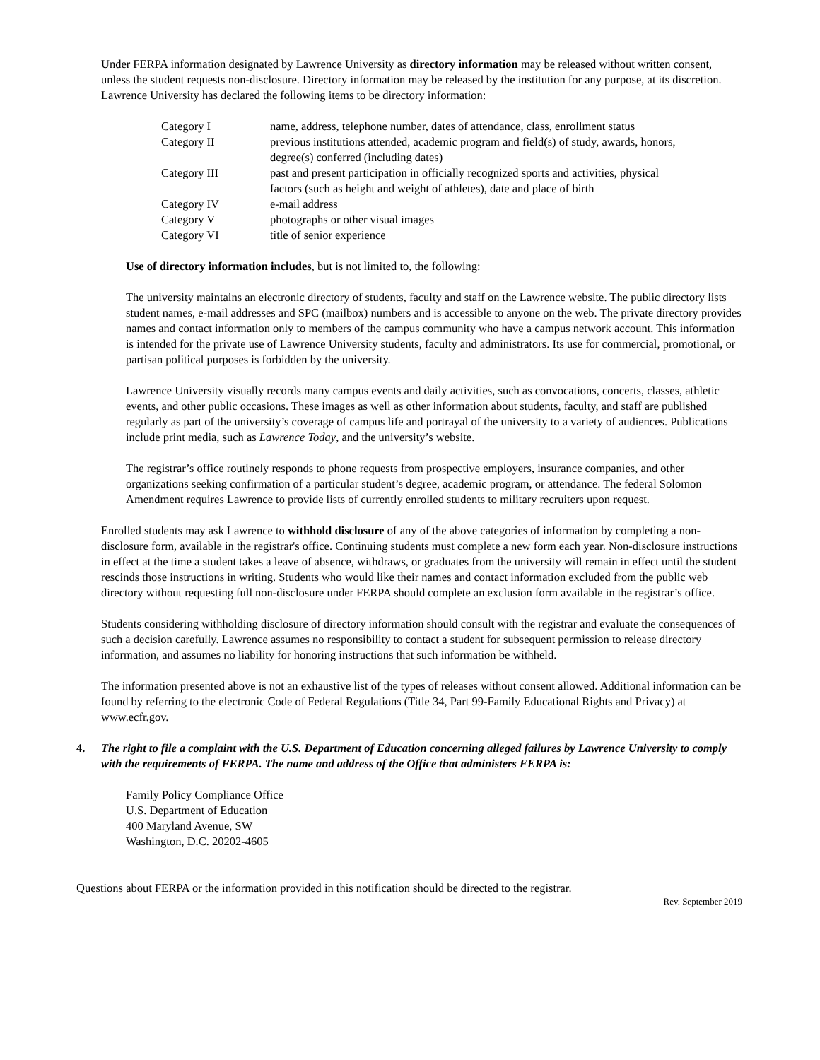Under FERPA information designated by Lawrence University as directory information may be released without written consent, unless the student requests non-disclosure. Directory information may be released by the institution for any purpose, at its discretion. Lawrence University has declared the following items to be directory information:
| Category I | name, address, telephone number, dates of attendance, class, enrollment status |
| Category II | previous institutions attended, academic program and field(s) of study, awards, honors, degree(s) conferred (including dates) |
| Category III | past and present participation in officially recognized sports and activities, physical factors (such as height and weight of athletes), date and place of birth |
| Category IV | e-mail address |
| Category V | photographs or other visual images |
| Category VI | title of senior experience |
Use of directory information includes, but is not limited to, the following:
The university maintains an electronic directory of students, faculty and staff on the Lawrence website. The public directory lists student names, e-mail addresses and SPC (mailbox) numbers and is accessible to anyone on the web. The private directory provides names and contact information only to members of the campus community who have a campus network account. This information is intended for the private use of Lawrence University students, faculty and administrators. Its use for commercial, promotional, or partisan political purposes is forbidden by the university.
Lawrence University visually records many campus events and daily activities, such as convocations, concerts, classes, athletic events, and other public occasions. These images as well as other information about students, faculty, and staff are published regularly as part of the university’s coverage of campus life and portrayal of the university to a variety of audiences. Publications include print media, such as Lawrence Today, and the university’s website.
The registrar’s office routinely responds to phone requests from prospective employers, insurance companies, and other organizations seeking confirmation of a particular student’s degree, academic program, or attendance. The federal Solomon Amendment requires Lawrence to provide lists of currently enrolled students to military recruiters upon request.
Enrolled students may ask Lawrence to withhold disclosure of any of the above categories of information by completing a non-disclosure form, available in the registrar's office. Continuing students must complete a new form each year. Non-disclosure instructions in effect at the time a student takes a leave of absence, withdraws, or graduates from the university will remain in effect until the student rescinds those instructions in writing. Students who would like their names and contact information excluded from the public web directory without requesting full non-disclosure under FERPA should complete an exclusion form available in the registrar’s office.
Students considering withholding disclosure of directory information should consult with the registrar and evaluate the consequences of such a decision carefully. Lawrence assumes no responsibility to contact a student for subsequent permission to release directory information, and assumes no liability for honoring instructions that such information be withheld.
The information presented above is not an exhaustive list of the types of releases without consent allowed. Additional information can be found by referring to the electronic Code of Federal Regulations (Title 34, Part 99-Family Educational Rights and Privacy) at www.ecfr.gov.
4. The right to file a complaint with the U.S. Department of Education concerning alleged failures by Lawrence University to comply with the requirements of FERPA. The name and address of the Office that administers FERPA is:
Family Policy Compliance Office
U.S. Department of Education
400 Maryland Avenue, SW
Washington, D.C. 20202-4605
Questions about FERPA or the information provided in this notification should be directed to the registrar.
Rev. September 2019